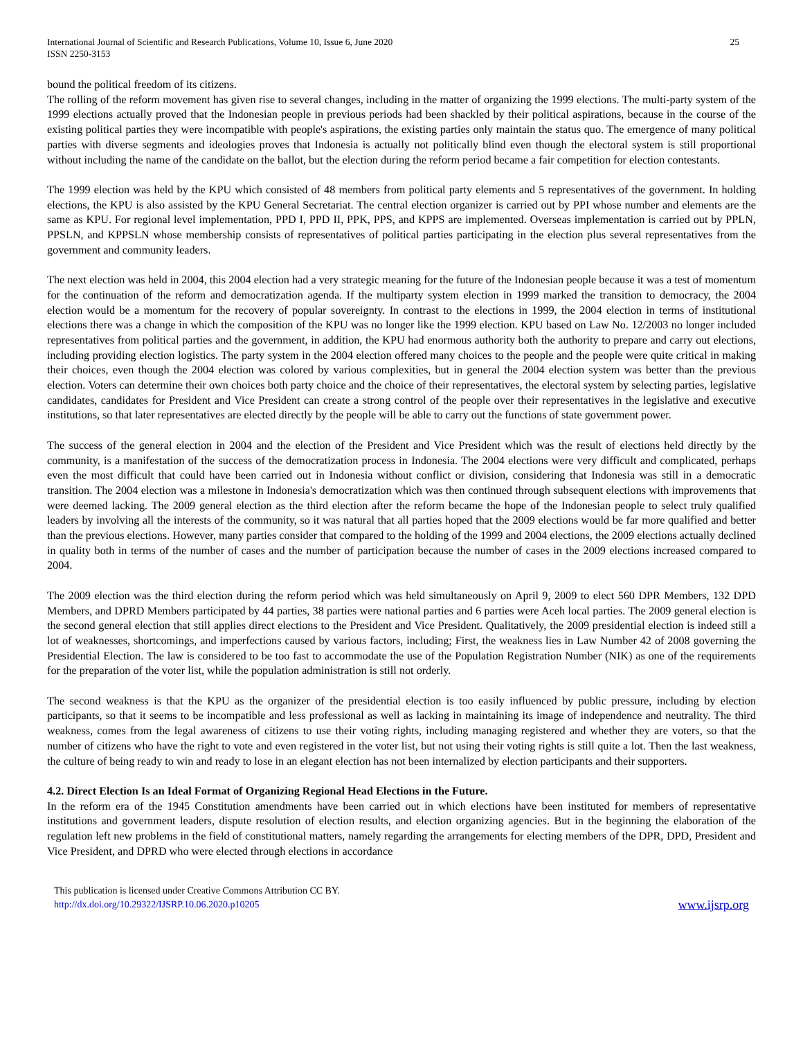International Journal of Scientific and Research Publications, Volume 10, Issue 6, June 2020
ISSN 2250-3153
25
bound the political freedom of its citizens.
The rolling of the reform movement has given rise to several changes, including in the matter of organizing the 1999 elections. The multi-party system of the 1999 elections actually proved that the Indonesian people in previous periods had been shackled by their political aspirations, because in the course of the existing political parties they were incompatible with people's aspirations, the existing parties only maintain the status quo. The emergence of many political parties with diverse segments and ideologies proves that Indonesia is actually not politically blind even though the electoral system is still proportional without including the name of the candidate on the ballot, but the election during the reform period became a fair competition for election contestants.
The 1999 election was held by the KPU which consisted of 48 members from political party elements and 5 representatives of the government. In holding elections, the KPU is also assisted by the KPU General Secretariat. The central election organizer is carried out by PPI whose number and elements are the same as KPU. For regional level implementation, PPD I, PPD II, PPK, PPS, and KPPS are implemented. Overseas implementation is carried out by PPLN, PPSLN, and KPPSLN whose membership consists of representatives of political parties participating in the election plus several representatives from the government and community leaders.
The next election was held in 2004, this 2004 election had a very strategic meaning for the future of the Indonesian people because it was a test of momentum for the continuation of the reform and democratization agenda. If the multiparty system election in 1999 marked the transition to democracy, the 2004 election would be a momentum for the recovery of popular sovereignty. In contrast to the elections in 1999, the 2004 election in terms of institutional elections there was a change in which the composition of the KPU was no longer like the 1999 election. KPU based on Law No. 12/2003 no longer included representatives from political parties and the government, in addition, the KPU had enormous authority both the authority to prepare and carry out elections, including providing election logistics. The party system in the 2004 election offered many choices to the people and the people were quite critical in making their choices, even though the 2004 election was colored by various complexities, but in general the 2004 election system was better than the previous election. Voters can determine their own choices both party choice and the choice of their representatives, the electoral system by selecting parties, legislative candidates, candidates for President and Vice President can create a strong control of the people over their representatives in the legislative and executive institutions, so that later representatives are elected directly by the people will be able to carry out the functions of state government power.
The success of the general election in 2004 and the election of the President and Vice President which was the result of elections held directly by the community, is a manifestation of the success of the democratization process in Indonesia. The 2004 elections were very difficult and complicated, perhaps even the most difficult that could have been carried out in Indonesia without conflict or division, considering that Indonesia was still in a democratic transition. The 2004 election was a milestone in Indonesia's democratization which was then continued through subsequent elections with improvements that were deemed lacking. The 2009 general election as the third election after the reform became the hope of the Indonesian people to select truly qualified leaders by involving all the interests of the community, so it was natural that all parties hoped that the 2009 elections would be far more qualified and better than the previous elections. However, many parties consider that compared to the holding of the 1999 and 2004 elections, the 2009 elections actually declined in quality both in terms of the number of cases and the number of participation because the number of cases in the 2009 elections increased compared to 2004.
The 2009 election was the third election during the reform period which was held simultaneously on April 9, 2009 to elect 560 DPR Members, 132 DPD Members, and DPRD Members participated by 44 parties, 38 parties were national parties and 6 parties were Aceh local parties. The 2009 general election is the second general election that still applies direct elections to the President and Vice President. Qualitatively, the 2009 presidential election is indeed still a lot of weaknesses, shortcomings, and imperfections caused by various factors, including; First, the weakness lies in Law Number 42 of 2008 governing the Presidential Election. The law is considered to be too fast to accommodate the use of the Population Registration Number (NIK) as one of the requirements for the preparation of the voter list, while the population administration is still not orderly.
The second weakness is that the KPU as the organizer of the presidential election is too easily influenced by public pressure, including by election participants, so that it seems to be incompatible and less professional as well as lacking in maintaining its image of independence and neutrality. The third weakness, comes from the legal awareness of citizens to use their voting rights, including managing registered and whether they are voters, so that the number of citizens who have the right to vote and even registered in the voter list, but not using their voting rights is still quite a lot. Then the last weakness, the culture of being ready to win and ready to lose in an elegant election has not been internalized by election participants and their supporters.
4.2. Direct Election Is an Ideal Format of Organizing Regional Head Elections in the Future.
In the reform era of the 1945 Constitution amendments have been carried out in which elections have been instituted for members of representative institutions and government leaders, dispute resolution of election results, and election organizing agencies. But in the beginning the elaboration of the regulation left new problems in the field of constitutional matters, namely regarding the arrangements for electing members of the DPR, DPD, President and Vice President, and DPRD who were elected through elections in accordance
This publication is licensed under Creative Commons Attribution CC BY.
http://dx.doi.org/10.29322/IJSRP.10.06.2020.p10205
www.ijsrp.org